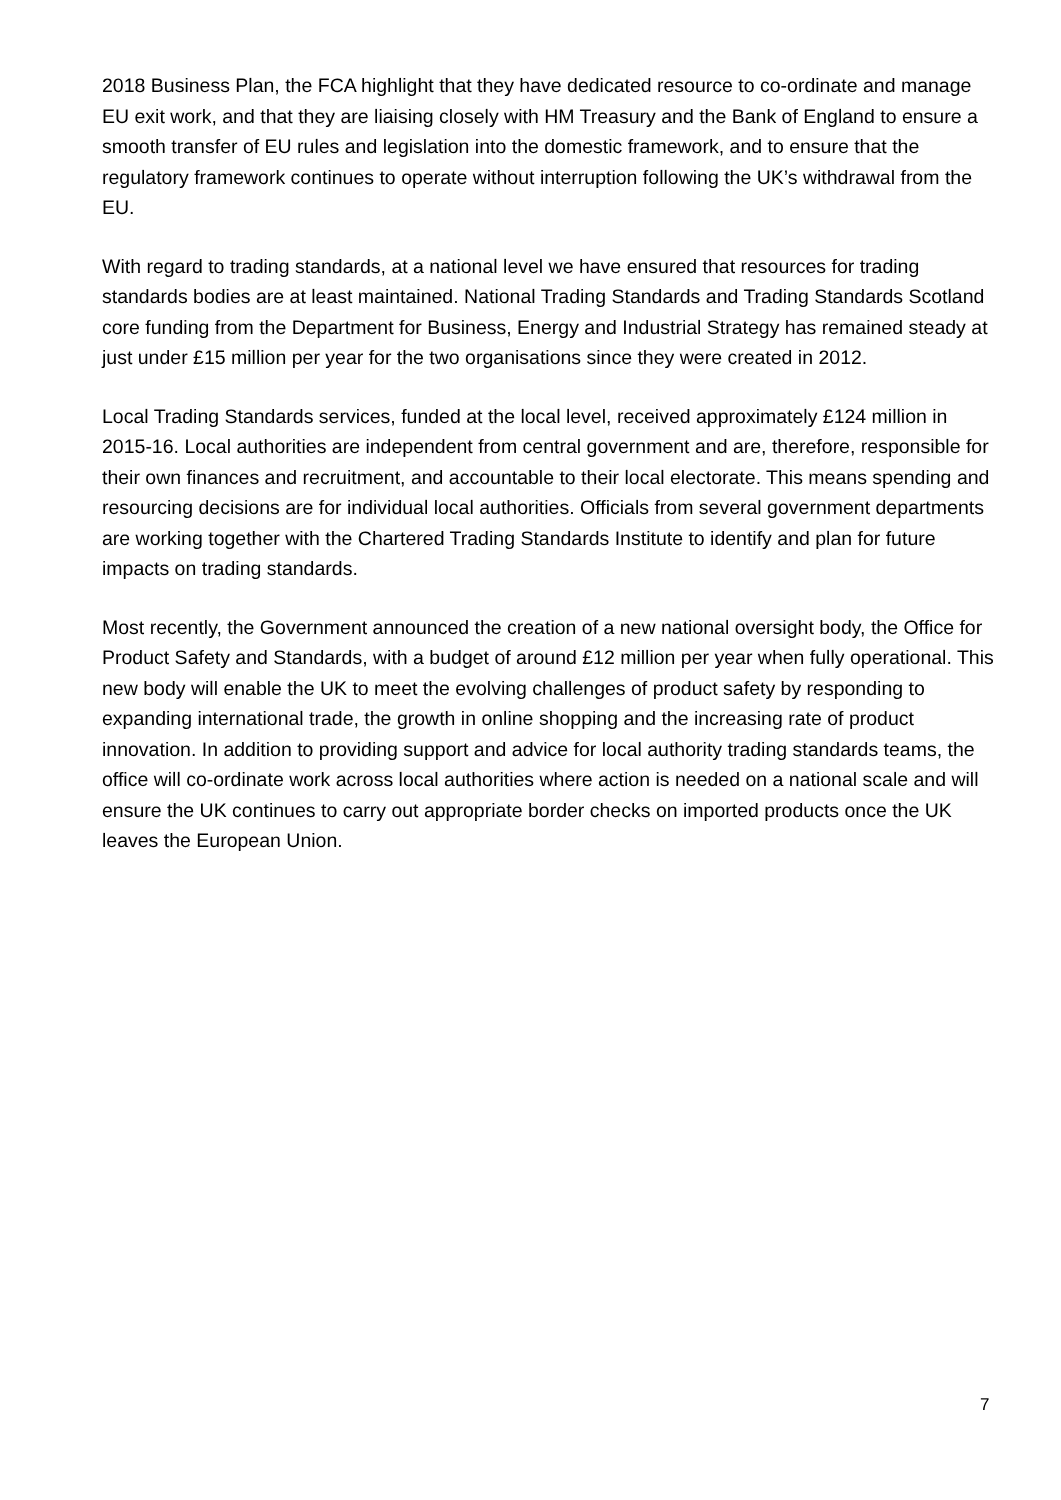2018 Business Plan, the FCA highlight that they have dedicated resource to co-ordinate and manage EU exit work, and that they are liaising closely with HM Treasury and the Bank of England to ensure a smooth transfer of EU rules and legislation into the domestic framework, and to ensure that the regulatory framework continues to operate without interruption following the UK’s withdrawal from the EU.
With regard to trading standards, at a national level we have ensured that resources for trading standards bodies are at least maintained. National Trading Standards and Trading Standards Scotland core funding from the Department for Business, Energy and Industrial Strategy has remained steady at just under £15 million per year for the two organisations since they were created in 2012.
Local Trading Standards services, funded at the local level, received approximately £124 million in 2015-16. Local authorities are independent from central government and are, therefore, responsible for their own finances and recruitment, and accountable to their local electorate. This means spending and resourcing decisions are for individual local authorities. Officials from several government departments are working together with the Chartered Trading Standards Institute to identify and plan for future impacts on trading standards.
Most recently, the Government announced the creation of a new national oversight body, the Office for Product Safety and Standards, with a budget of around £12 million per year when fully operational. This new body will enable the UK to meet the evolving challenges of product safety by responding to expanding international trade, the growth in online shopping and the increasing rate of product innovation. In addition to providing support and advice for local authority trading standards teams, the office will co-ordinate work across local authorities where action is needed on a national scale and will ensure the UK continues to carry out appropriate border checks on imported products once the UK leaves the European Union.
7